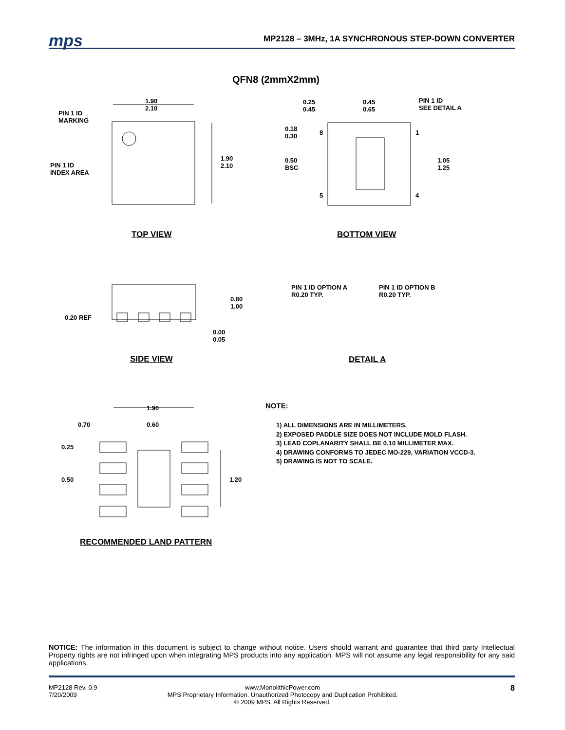mps
MP2128 – 3MHz, 1A SYNCHRONOUS STEP-DOWN CONVERTER
QFN8 (2mmX2mm)
1.90
2.10
PIN 1 ID
MARKING
PIN 1 ID
INDEX AREA
1.90
2.10
0.25
0.45
0.45
0.65
PIN 1 ID
SEE DETAIL A
0.18
0.30
8 1
0.50
BSC
1.05
1.25
5 4
TOP VIEW BOTTOM VIEW
0.80
1.00
0.20 REF
0.00
0.05
PIN 1 ID OPTION A
R0.20 TYP.
PIN 1 ID OPTION B
R0.20 TYP.
SIDE VIEW DETAIL A
1.90
0.70 0.60
0.25
0.50 1.20
RECOMMENDED LAND PATTERN
NOTE:
1) ALL DIMENSIONS ARE IN MILLIMETERS.
2) EXPOSED PADDLE SIZE DOES NOT INCLUDE MOLD FLASH.
3) LEAD COPLANARITY SHALL BE 0.10 MILLIMETER MAX.
4) DRAWING CONFORMS TO JEDEC MO-229, VARIATION VCCD-3.
5) DRAWING IS NOT TO SCALE.
NOTICE: The information in this document is subject to change without notice. Users should warrant and guarantee that third party Intellectual Property rights are not infringed upon when integrating MPS products into any application. MPS will not assume any legal responsibility for any said applications.
MP2128 Rev. 0.9
7/20/2009
www.MonolithicPower.com
MPS Proprietary Information. Unauthorized Photocopy and Duplication Prohibited.
© 2009 MPS. All Rights Reserved.
8